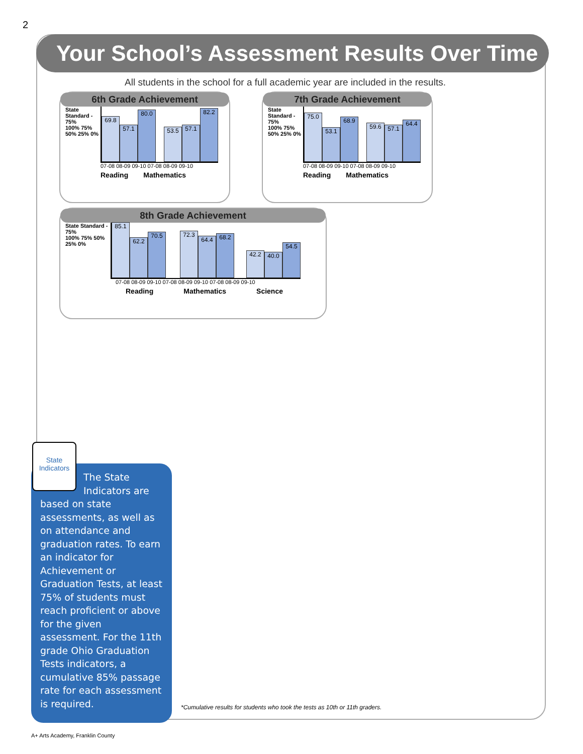2
Your School’s Assessment Results Over Time
All students in the school for a full academic year are included in the results.
6th Grade Achievement
State Standard - 75%
100% 75% 50% 25% 0%
69.8
57.1
80.0
53.5
57.1
82.2
07-08 08-09 09-10 07-08 08-09 09-10
Reading Mathematics
7th Grade Achievement
State Standard - 75%
100% 75% 50% 25% 0%
75.0
53.1
68.9
59.6
57.1
64.4
07-08 08-09 09-10 07-08 08-09 09-10
Reading Mathematics
8th Grade Achievement
State Standard - 75%
100% 75% 50% 25% 0%
85.1
62.2
70.5
72.3
64.4
68.2
42.2
40.0
54.5
07-08 08-09 09-10 07-08 08-09 09-10 07-08 08-09 09-10
Reading Mathematics Science
State Indicators
The State Indicators are
based on state assessments, as well as on attendance and graduation rates. To earn an indicator for Achievement or Graduation Tests, at least 75% of students must reach proficient or above for the given assessment. For the 11th grade Ohio Graduation Tests indicators, a cumulative 85% passage rate for each assessment is required.
*Cumulative results for students who took the tests as 10th or 11th graders.
A+ Arts Academy, Franklin County